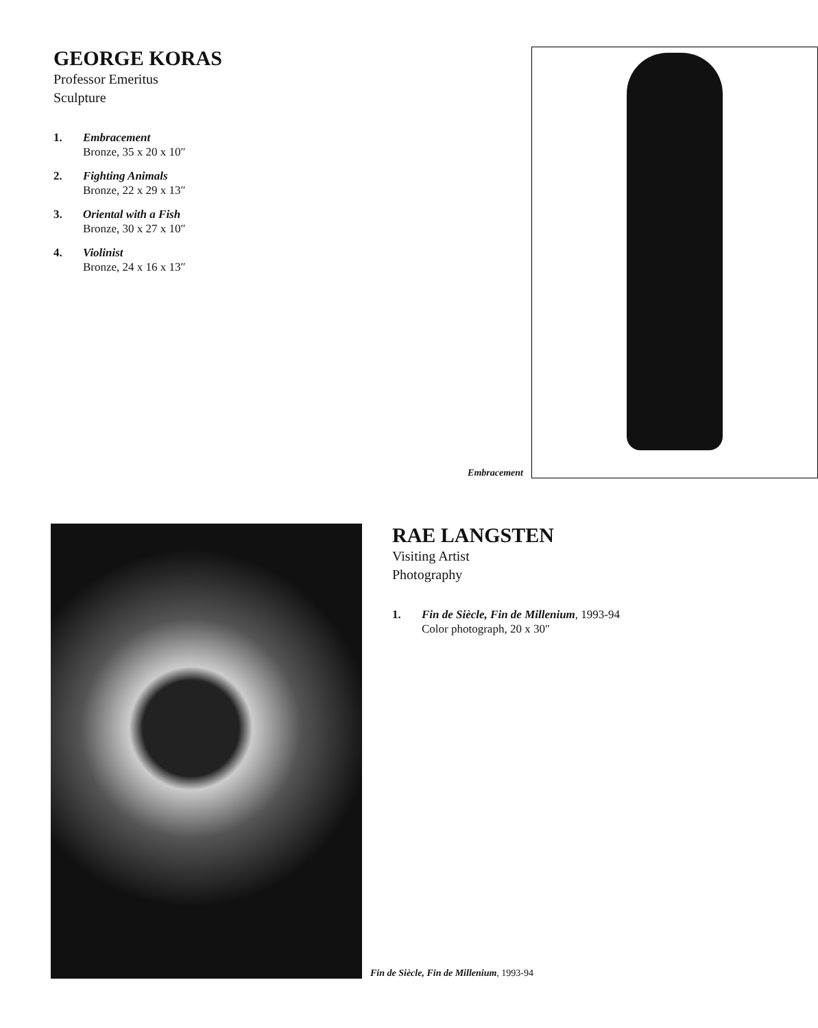GEORGE KORAS
Professor Emeritus
Sculpture
1. Embracement
Bronze, 35 x 20 x 10″
2. Fighting Animals
Bronze, 22 x 29 x 13″
3. Oriental with a Fish
Bronze, 30 x 27 x 10″
4. Violinist
Bronze, 24 x 16 x 13″
Embracement
RAE LANGSTEN
Visiting Artist
Photography
1. Fin de Siècle, Fin de Millenium, 1993-94
Color photograph, 20 x 30″
Fin de Siècle, Fin de Millenium, 1993-94